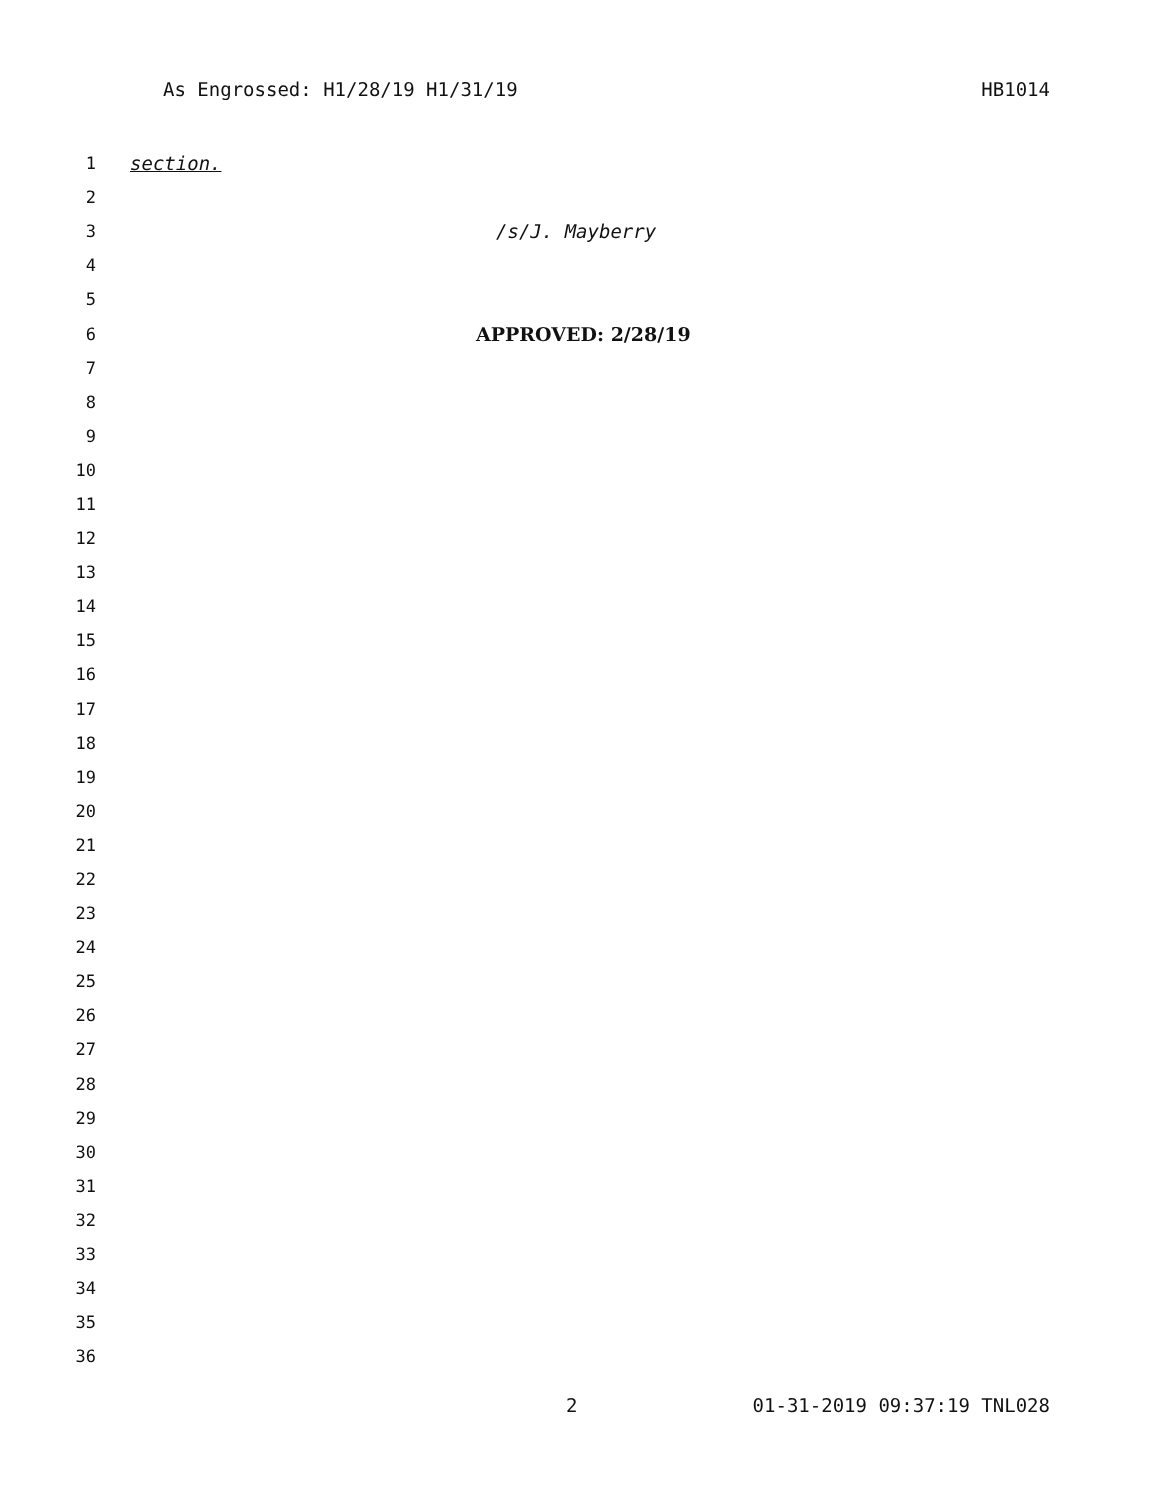As Engrossed: H1/28/19 H1/31/19 HB1014
1 section.
2
3 /s/J. Mayberry
4
5
6 APPROVED: 2/28/19
7
8
9
10
11
12
13
14
15
16
17
18
19
20
21
22
23
24
25
26
27
28
29
30
31
32
33
34
35
36
2 01-31-2019 09:37:19 TNL028